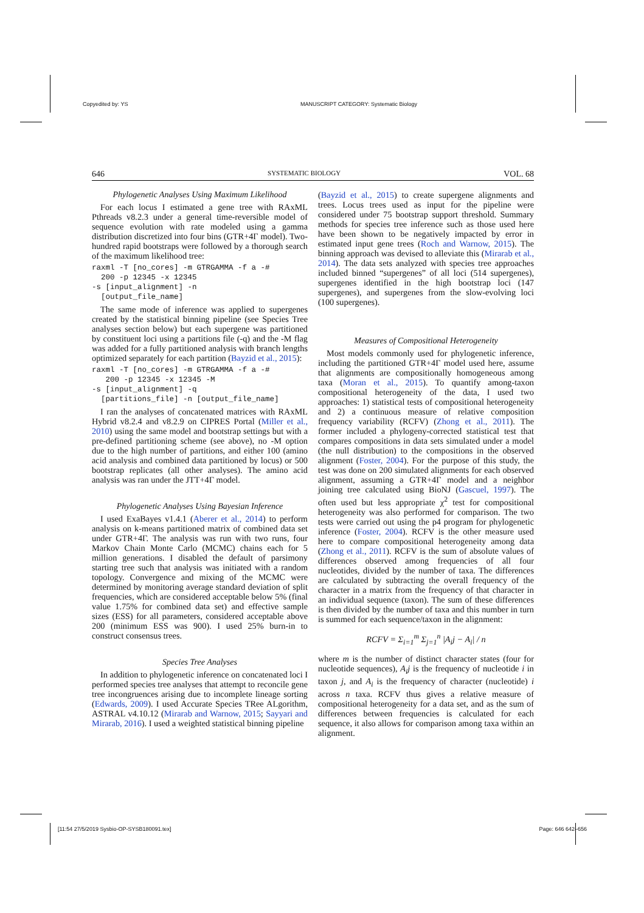Copyedited by: YS MANUSCRIPT CATEGORY: Systematic Biology
646 SYSTEMATIC BIOLOGY VOL. 68
Phylogenetic Analyses Using Maximum Likelihood
For each locus I estimated a gene tree with RAxML Pthreads v8.2.3 under a general time-reversible model of sequence evolution with rate modeled using a gamma distribution discretized into four bins (GTR+4Γ model). Two-hundred rapid bootstraps were followed by a thorough search of the maximum likelihood tree:
raxml -T [no_cores] -m GTRGAMMA -f a -#
  200 -p 12345 -x 12345
-s [input_alignment] -n
  [output_file_name]
The same mode of inference was applied to supergenes created by the statistical binning pipeline (see Species Tree analyses section below) but each supergene was partitioned by constituent loci using a partitions file (-q) and the -M flag was added for a fully partitioned analysis with branch lengths optimized separately for each partition (Bayzid et al., 2015):
raxml -T [no_cores] -m GTRGAMMA -f a -#
   200 -p 12345 -x 12345 -M
-s [input_alignment] -q
  [partitions_file] -n [output_file_name]
I ran the analyses of concatenated matrices with RAxML Hybrid v8.2.4 and v8.2.9 on CIPRES Portal (Miller et al., 2010) using the same model and bootstrap settings but with a pre-defined partitioning scheme (see above), no -M option due to the high number of partitions, and either 100 (amino acid analysis and combined data partitioned by locus) or 500 bootstrap replicates (all other analyses). The amino acid analysis was ran under the JTT+4Γ model.
Phylogenetic Analyses Using Bayesian Inference
I used ExaBayes v1.4.1 (Aberer et al., 2014) to perform analysis on k-means partitioned matrix of combined data set under GTR+4Γ. The analysis was run with two runs, four Markov Chain Monte Carlo (MCMC) chains each for 5 million generations. I disabled the default of parsimony starting tree such that analysis was initiated with a random topology. Convergence and mixing of the MCMC were determined by monitoring average standard deviation of split frequencies, which are considered acceptable below 5% (final value 1.75% for combined data set) and effective sample sizes (ESS) for all parameters, considered acceptable above 200 (minimum ESS was 900). I used 25% burn-in to construct consensus trees.
Species Tree Analyses
In addition to phylogenetic inference on concatenated loci I performed species tree analyses that attempt to reconcile gene tree incongruences arising due to incomplete lineage sorting (Edwards, 2009). I used Accurate Species TRee ALgorithm, ASTRAL v4.10.12 (Mirarab and Warnow, 2015; Sayyari and Mirarab, 2016). I used a weighted statistical binning pipeline
(Bayzid et al., 2015) to create supergene alignments and trees. Locus trees used as input for the pipeline were considered under 75 bootstrap support threshold. Summary methods for species tree inference such as those used here have been shown to be negatively impacted by error in estimated input gene trees (Roch and Warnow, 2015). The binning approach was devised to alleviate this (Mirarab et al., 2014). The data sets analyzed with species tree approaches included binned “supergenes” of all loci (514 supergenes), supergenes identified in the high bootstrap loci (147 supergenes), and supergenes from the slow-evolving loci (100 supergenes).
Measures of Compositional Heterogeneity
Most models commonly used for phylogenetic inference, including the partitioned GTR+4Γ model used here, assume that alignments are compositionally homogeneous among taxa (Moran et al., 2015). To quantify among-taxon compositional heterogeneity of the data, I used two approaches: 1) statistical tests of compositional heterogeneity and 2) a continuous measure of relative composition frequency variability (RCFV) (Zhong et al., 2011). The former included a phylogeny-corrected statistical test that compares compositions in data sets simulated under a model (the null distribution) to the compositions in the observed alignment (Foster, 2004). For the purpose of this study, the test was done on 200 simulated alignments for each observed alignment, assuming a GTR+4Γ model and a neighbor joining tree calculated using BioNJ (Gascuel, 1997). The often used but less appropriate χ<sup>2</sup> test for compositional heterogeneity was also performed for comparison. The two tests were carried out using the p4 program for phylogenetic inference (Foster, 2004). RCFV is the other measure used here to compare compositional heterogeneity among data (Zhong et al., 2011). RCFV is the sum of absolute values of differences observed among frequencies of all four nucleotides, divided by the number of taxa. The differences are calculated by subtracting the overall frequency of the character in a matrix from the frequency of that character in an individual sequence (taxon). The sum of these differences is then divided by the number of taxa and this number in turn is summed for each sequence/taxon in the alignment:
RCFV = Σ<sub>i=1</sub><sup>m</sup> Σ<sub>j=1</sub><sup>n</sup> |A<sub>i</sub>j − A<sub>i</sub>| / n
where m is the number of distinct character states (four for nucleotide sequences), A<sub>i</sub>j is the frequency of nucleotide i in taxon j, and A<sub>i</sub> is the frequency of character (nucleotide) i across n taxa. RCFV thus gives a relative measure of compositional heterogeneity for a data set, and as the sum of differences between frequencies is calculated for each sequence, it also allows for comparison among taxa within an alignment.
[11:54 27/5/2019 Sysbio-OP-SYSB180091.tex] Page: 646 642–656